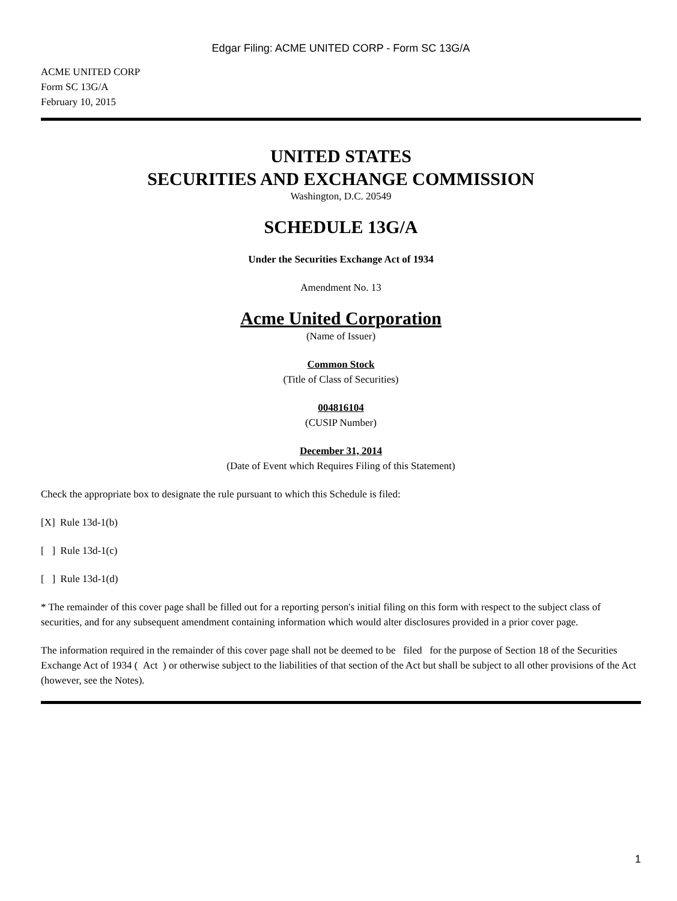Edgar Filing: ACME UNITED CORP - Form SC 13G/A
ACME UNITED CORP
Form SC 13G/A
February 10, 2015
UNITED STATES
SECURITIES AND EXCHANGE COMMISSION
Washington, D.C. 20549
SCHEDULE 13G/A
Under the Securities Exchange Act of 1934
Amendment No. 13
Acme United Corporation
(Name of Issuer)
Common Stock
(Title of Class of Securities)
004816104
(CUSIP Number)
December 31, 2014
(Date of Event which Requires Filing of this Statement)
Check the appropriate box to designate the rule pursuant to which this Schedule is filed:
[X] Rule 13d-1(b)
[ ] Rule 13d-1(c)
[ ] Rule 13d-1(d)
* The remainder of this cover page shall be filled out for a reporting person's initial filing on this form with respect to the subject class of securities, and for any subsequent amendment containing information which would alter disclosures provided in a prior cover page.
The information required in the remainder of this cover page shall not be deemed to be filed for the purpose of Section 18 of the Securities Exchange Act of 1934 ( Act ) or otherwise subject to the liabilities of that section of the Act but shall be subject to all other provisions of the Act (however, see the Notes).
1